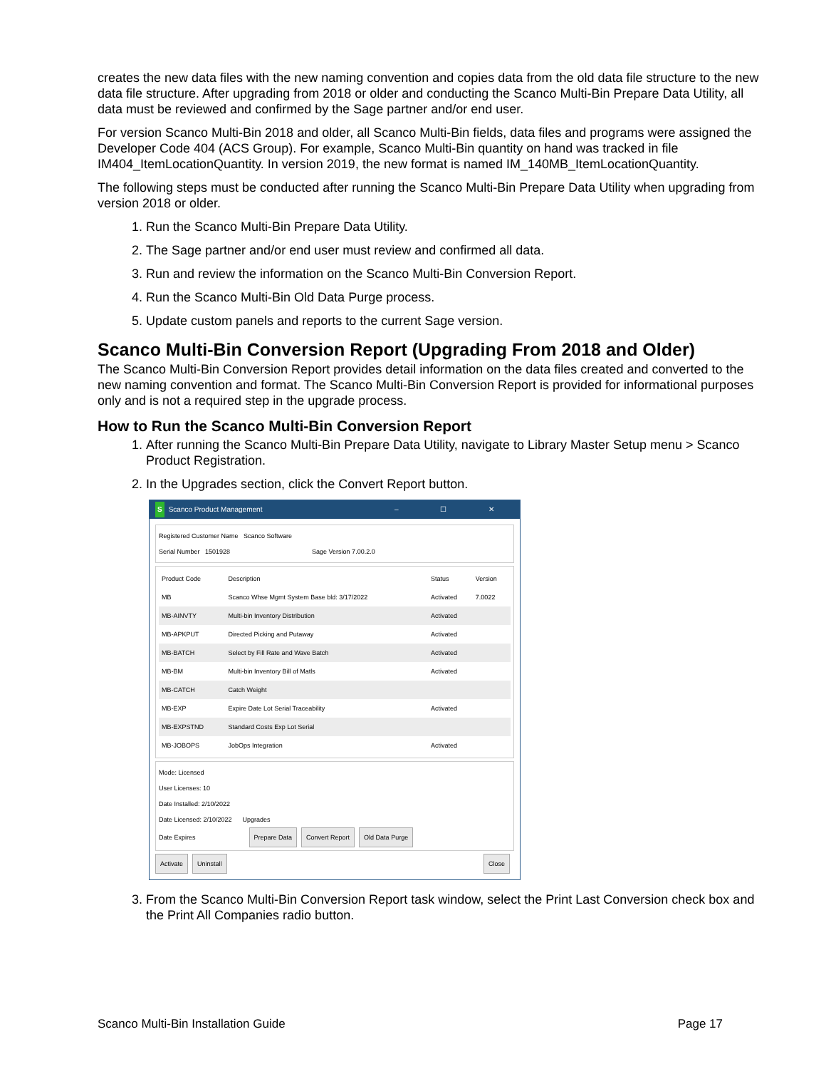creates the new data files with the new naming convention and copies data from the old data file structure to the new data file structure. After upgrading from 2018 or older and conducting the Scanco Multi-Bin Prepare Data Utility, all data must be reviewed and confirmed by the Sage partner and/or end user.
For version Scanco Multi-Bin 2018 and older, all Scanco Multi-Bin fields, data files and programs were assigned the Developer Code 404 (ACS Group). For example, Scanco Multi-Bin quantity on hand was tracked in file IM404_ItemLocationQuantity. In version 2019, the new format is named IM_140MB_ItemLocationQuantity.
The following steps must be conducted after running the Scanco Multi-Bin Prepare Data Utility when upgrading from version 2018 or older.
1. Run the Scanco Multi-Bin Prepare Data Utility.
2. The Sage partner and/or end user must review and confirmed all data.
3. Run and review the information on the Scanco Multi-Bin Conversion Report.
4. Run the Scanco Multi-Bin Old Data Purge process.
5. Update custom panels and reports to the current Sage version.
Scanco Multi-Bin Conversion Report (Upgrading From 2018 and Older)
The Scanco Multi-Bin Conversion Report provides detail information on the data files created and converted to the new naming convention and format. The Scanco Multi-Bin Conversion Report is provided for informational purposes only and is not a required step in the upgrade process.
How to Run the Scanco Multi-Bin Conversion Report
1. After running the Scanco Multi-Bin Prepare Data Utility, navigate to Library Master Setup menu > Scanco Product Registration.
2. In the Upgrades section, click the Convert Report button.
S Scanco Product Management – ☐ ✕
Registered Customer Name Scanco Software
Serial Number 1501928 Sage Version 7.00.2.0
| Product Code | Description | Status | Version |
| --- | --- | --- | --- |
| MB | Scanco Whse Mgmt System Base bld: 3/17/2022 | Activated | 7.0022 |
| MB-AINVTY | Multi-bin Inventory Distribution | Activated | |
| MB-APKPUT | Directed Picking and Putaway | Activated | |
| MB-BATCH | Select by Fill Rate and Wave Batch | Activated | |
| MB-BM | Multi-bin Inventory Bill of Matls | Activated | |
| MB-CATCH | Catch Weight | | |
| MB-EXP | Expire Date Lot Serial Traceability | Activated | |
| MB-EXPSTND | Standard Costs Exp Lot Serial | | |
| MB-JOBOPS | JobOps Integration | Activated | |
Mode: Licensed
User Licenses: 10
Date Installed: 2/10/2022
Date Licensed: 2/10/2022 Upgrades
Date Expires Prepare Data Convert Report Old Data Purge
Activate Uninstall Close
3. From the Scanco Multi-Bin Conversion Report task window, select the Print Last Conversion check box and the Print All Companies radio button.
Scanco Multi-Bin Installation Guide Page 17